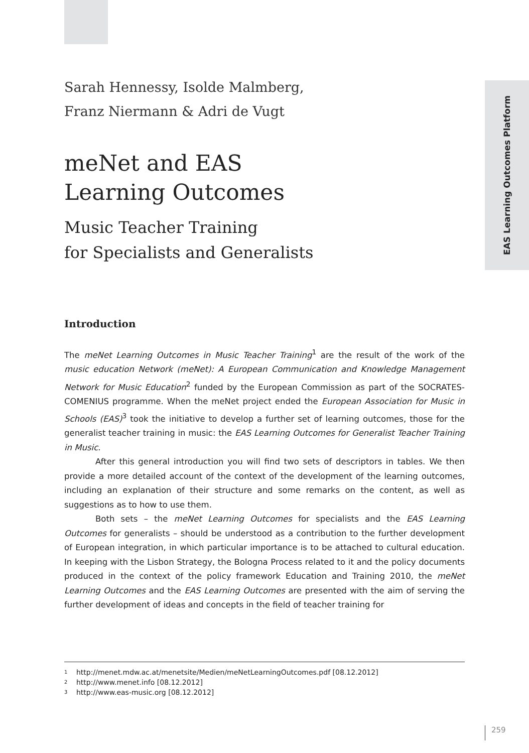EAS Learning Outcomes Platform
Sarah Hennessy, Isolde Malmberg,
Franz Niermann & Adri de Vugt
meNet and EAS
Learning Outcomes
Music Teacher Training
for Specialists and Generalists
Introduction
The meNet Learning Outcomes in Music Teacher Training<sup>1</sup> are the result of the work of the music education Network (meNet): A European Communication and Knowledge Management Network for Music Education<sup>2</sup> funded by the European Commission as part of the SOCRATES-COMENIUS programme. When the meNet project ended the European Association for Music in Schools (EAS)<sup>3</sup> took the initiative to develop a further set of learning outcomes, those for the generalist teacher training in music: the EAS Learning Outcomes for Generalist Teacher Training in Music.
After this general introduction you will find two sets of descriptors in tables. We then provide a more detailed account of the context of the development of the learning outcomes, including an explanation of their structure and some remarks on the content, as well as suggestions as to how to use them.
Both sets – the meNet Learning Outcomes for specialists and the EAS Learning Outcomes for generalists – should be understood as a contribution to the further development of European integration, in which particular importance is to be attached to cultural education. In keeping with the Lisbon Strategy, the Bologna Process related to it and the policy documents produced in the context of the policy framework Education and Training 2010, the meNet Learning Outcomes and the EAS Learning Outcomes are presented with the aim of serving the further development of ideas and concepts in the field of teacher training for
1 http://menet.mdw.ac.at/menetsite/Medien/meNetLearningOutcomes.pdf [08.12.2012]
2 http://www.menet.info [08.12.2012]
3 http://www.eas-music.org [08.12.2012]
259